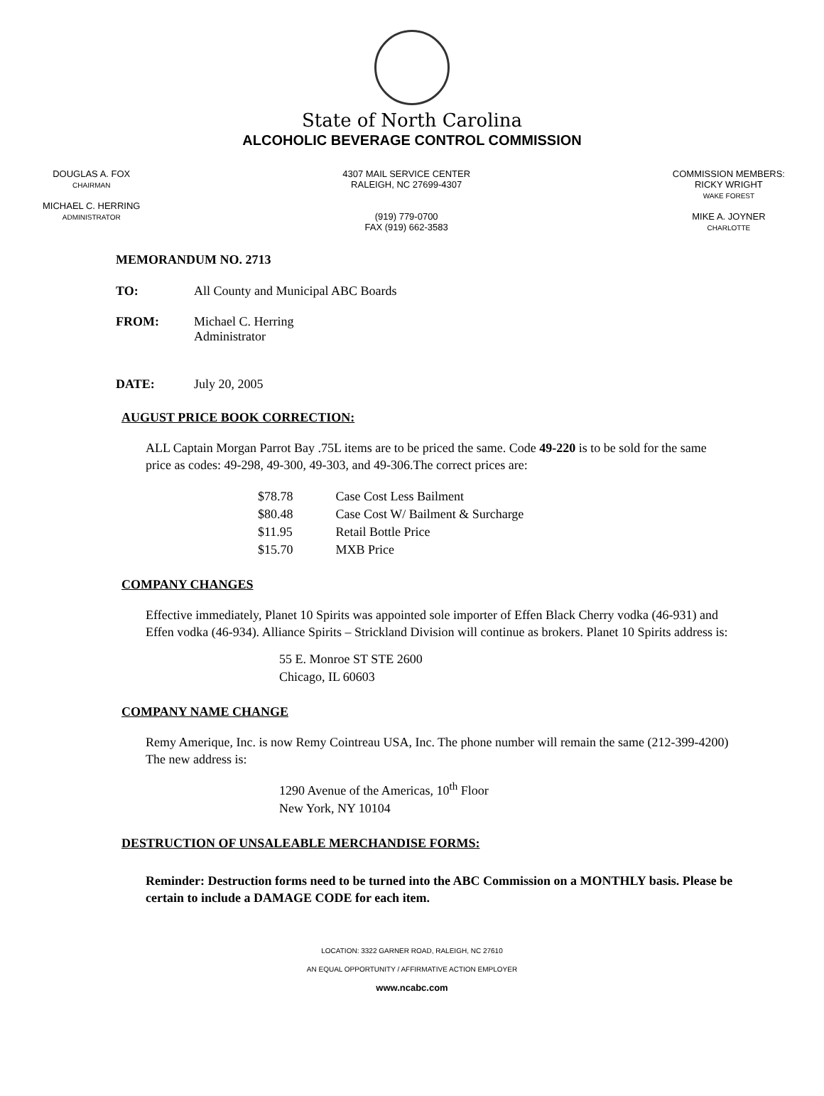State of North Carolina
ALCOHOLIC BEVERAGE CONTROL COMMISSION
DOUGLAS A. FOX
CHAIRMAN
MICHAEL C. HERRING
ADMINISTRATOR
4307 MAIL SERVICE CENTER
RALEIGH, NC 27699-4307
(919) 779-0700
FAX (919) 662-3583
COMMISSION MEMBERS:
RICKY WRIGHT
WAKE FOREST
MIKE A. JOYNER
CHARLOTTE
MEMORANDUM NO. 2713
TO: All County and Municipal ABC Boards
FROM: Michael C. Herring
Administrator
DATE: July 20, 2005
AUGUST PRICE BOOK CORRECTION:
ALL Captain Morgan Parrot Bay .75L items are to be priced the same. Code 49-220 is to be sold for the same price as codes: 49-298, 49-300, 49-303, and 49-306.The correct prices are:
| $78.78 | Case Cost Less Bailment |
| $80.48 | Case Cost W/ Bailment & Surcharge |
| $11.95 | Retail Bottle Price |
| $15.70 | MXB Price |
COMPANY CHANGES
Effective immediately, Planet 10 Spirits was appointed sole importer of Effen Black Cherry vodka (46-931) and Effen vodka (46-934). Alliance Spirits – Strickland Division will continue as brokers. Planet 10 Spirits address is:
55 E. Monroe ST STE 2600
Chicago, IL 60603
COMPANY NAME CHANGE
Remy Amerique, Inc. is now Remy Cointreau USA, Inc. The phone number will remain the same (212-399-4200) The new address is:
1290 Avenue of the Americas, 10<sup>th</sup> Floor
New York, NY 10104
DESTRUCTION OF UNSALEABLE MERCHANDISE FORMS:
Reminder: Destruction forms need to be turned into the ABC Commission on a MONTHLY basis. Please be certain to include a DAMAGE CODE for each item.
LOCATION: 3322 GARNER ROAD, RALEIGH, NC 27610
AN EQUAL OPPORTUNITY / AFFIRMATIVE ACTION EMPLOYER
www.ncabc.com